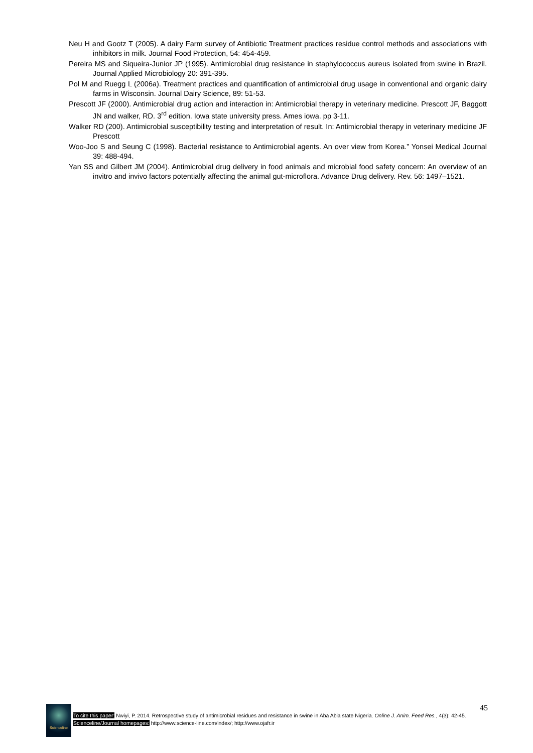Neu H and Gootz T (2005). A dairy Farm survey of Antibiotic Treatment practices residue control methods and associations with inhibitors in milk. Journal Food Protection, 54: 454-459.
Pereira MS and Siqueira-Junior JP (1995). Antimicrobial drug resistance in staphylococcus aureus isolated from swine in Brazil. Journal Applied Microbiology 20: 391-395.
Pol M and Ruegg L (2006a). Treatment practices and quantification of antimicrobial drug usage in conventional and organic dairy farms in Wisconsin. Journal Dairy Science, 89: 51-53.
Prescott JF (2000). Antimicrobial drug action and interaction in: Antimicrobial therapy in veterinary medicine. Prescott JF, Baggott JN and walker, RD. 3<sup>rd</sup> edition. Iowa state university press. Ames iowa. pp 3-11.
Walker RD (200). Antimicrobial susceptibility testing and interpretation of result. In: Antimicrobial therapy in veterinary medicine JF Prescott
Woo-Joo S and Seung C (1998). Bacterial resistance to Antimicrobial agents. An over view from Korea.” Yonsei Medical Journal 39: 488-494.
Yan SS and Gilbert JM (2004). Antimicrobial drug delivery in food animals and microbial food safety concern: An overview of an invitro and invivo factors potentially affecting the animal gut-microflora. Advance Drug delivery. Rev. 56: 1497–1521.
Scienceline
45
To cite this paper: Nwiyi, P. 2014. Retrospective study of antimicrobial residues and resistance in swine in Aba Abia state Nigeria. Online J. Anim. Feed Res., 4(3): 42-45.
Scienceline/Journal homepages: http://www.science-line.com/index/; http://www.ojafr.ir